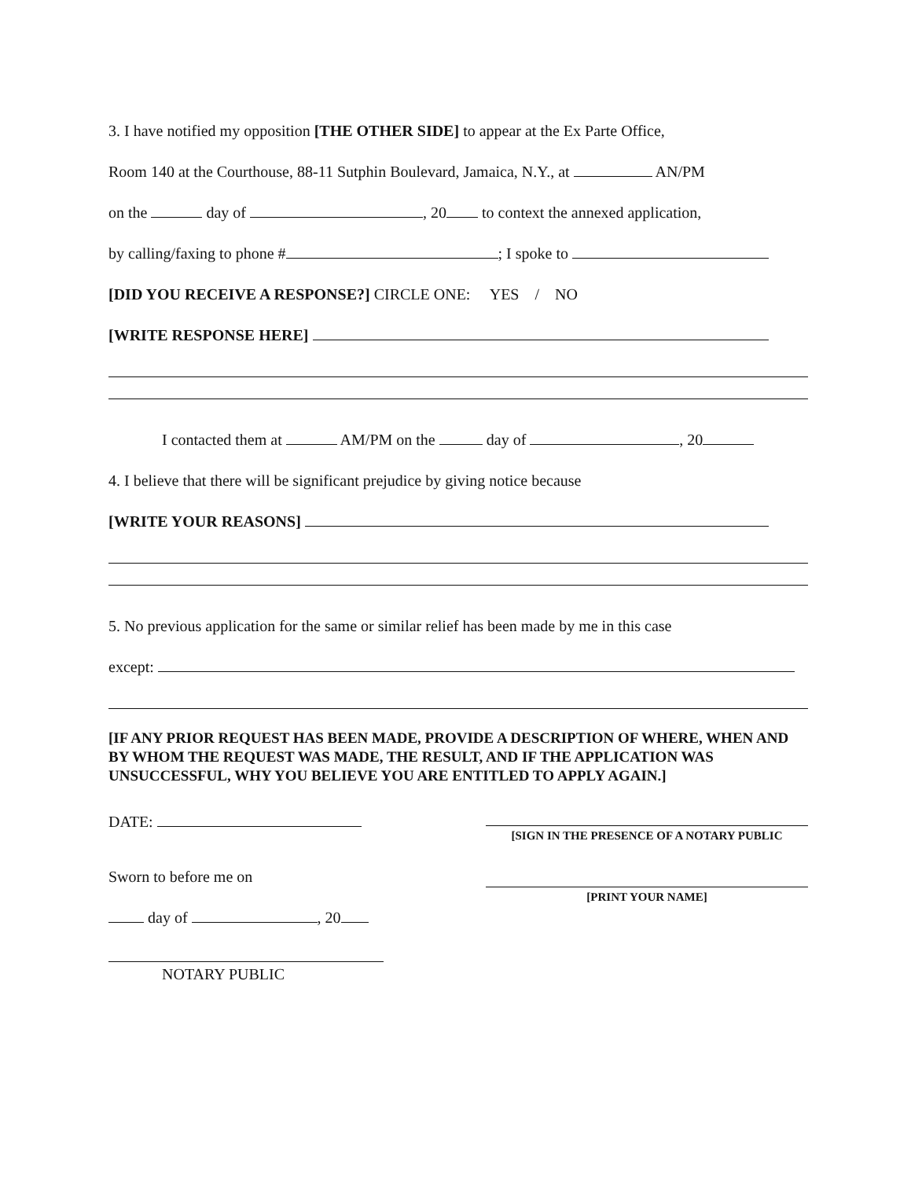3. I have notified my opposition [THE OTHER SIDE] to appear at the Ex Parte Office,
Room 140 at the Courthouse, 88-11 Sutphin Boulevard, Jamaica, N.Y., at AN/PM
on the day of , 20 to context the annexed application,
by calling/faxing to phone # ; I spoke to
[DID YOU RECEIVE A RESPONSE?] CIRCLE ONE: YES / NO
[WRITE RESPONSE HERE]
I contacted them at AM/PM on the day of , 20
4. I believe that there will be significant prejudice by giving notice because
[WRITE YOUR REASONS]
5. No previous application for the same or similar relief has been made by me in this case
except:
[IF ANY PRIOR REQUEST HAS BEEN MADE, PROVIDE A DESCRIPTION OF WHERE, WHEN AND BY WHOM THE REQUEST WAS MADE, THE RESULT, AND IF THE APPLICATION WAS UNSUCCESSFUL, WHY YOU BELIEVE YOU ARE ENTITLED TO APPLY AGAIN.]
DATE:
Sworn to before me on
day of , 20
NOTARY PUBLIC
[SIGN IN THE PRESENCE OF A NOTARY PUBLIC
[PRINT YOUR NAME]